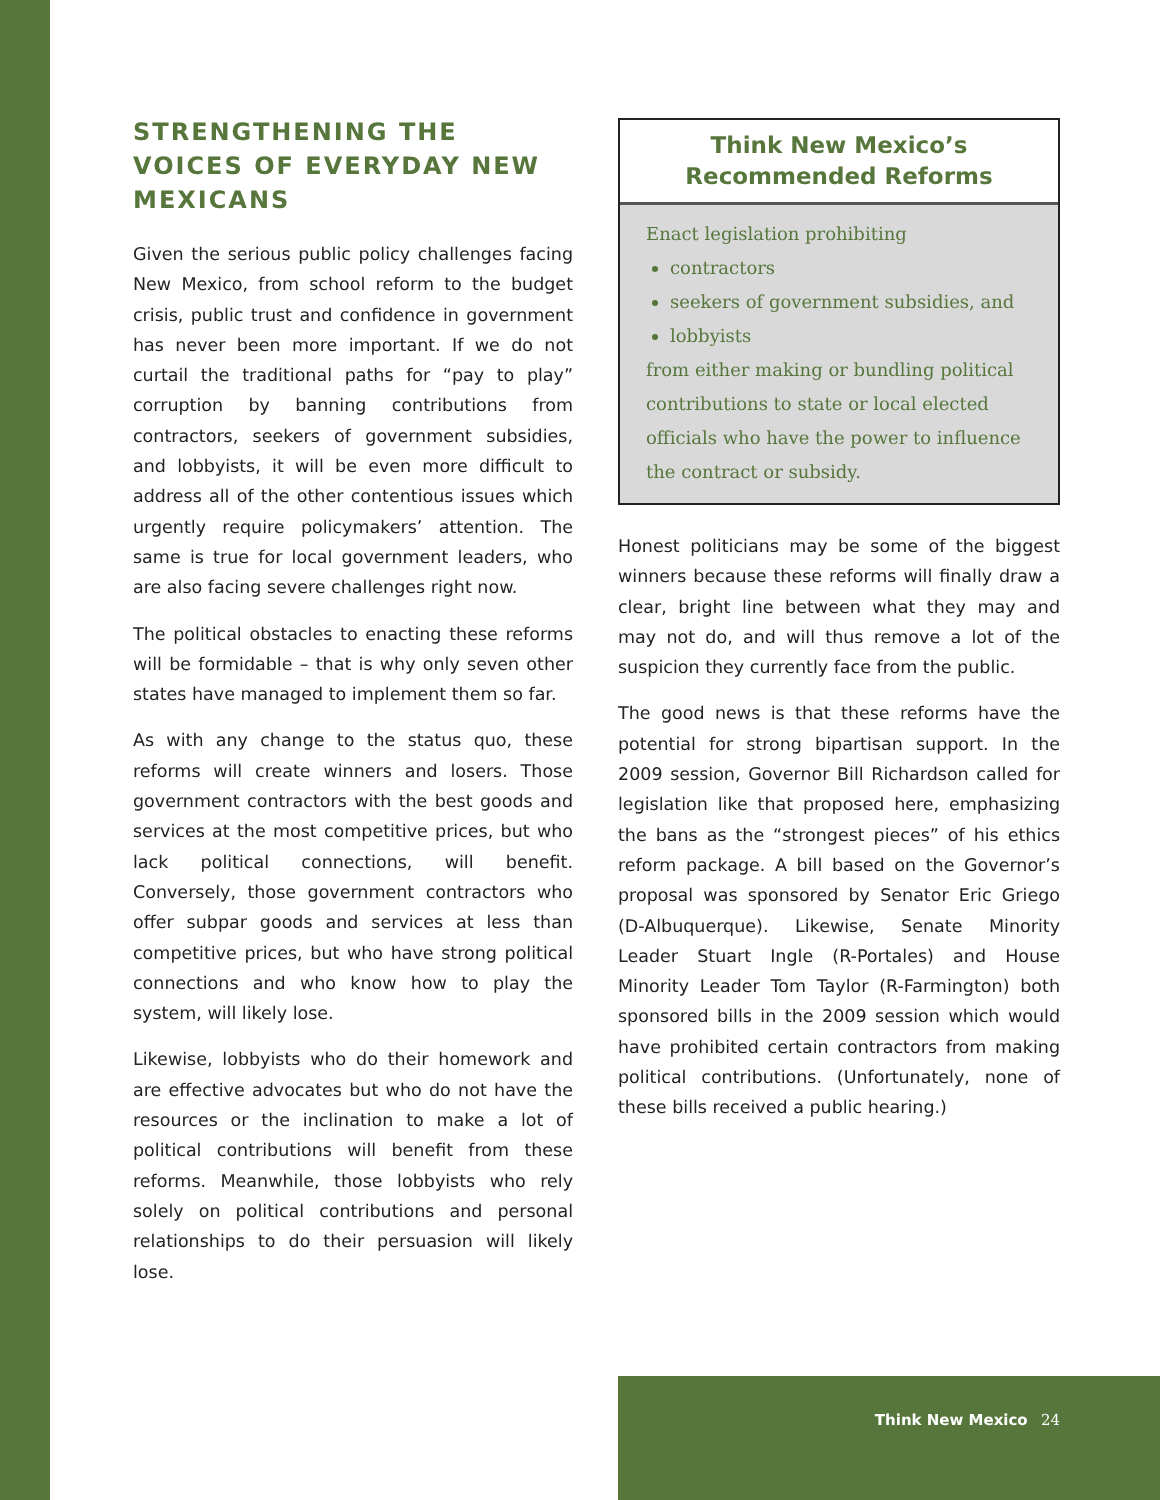STRENGTHENING THE VOICES OF EVERYDAY NEW MEXICANS
Given the serious public policy challenges facing New Mexico, from school reform to the budget crisis, public trust and confidence in government has never been more important. If we do not curtail the traditional paths for “pay to play” corruption by banning contributions from contractors, seekers of government subsidies, and lobbyists, it will be even more difficult to address all of the other contentious issues which urgently require policymakers’ attention. The same is true for local government leaders, who are also facing severe challenges right now.
The political obstacles to enacting these reforms will be formidable – that is why only seven other states have managed to implement them so far.
As with any change to the status quo, these reforms will create winners and losers. Those government contractors with the best goods and services at the most competitive prices, but who lack political connections, will benefit. Conversely, those government contractors who offer subpar goods and services at less than competitive prices, but who have strong political connections and who know how to play the system, will likely lose.
Likewise, lobbyists who do their homework and are effective advocates but who do not have the resources or the inclination to make a lot of political contributions will benefit from these reforms. Meanwhile, those lobbyists who rely solely on political contributions and personal relationships to do their persuasion will likely lose.
Think New Mexico’s
Recommended Reforms
Enact legislation prohibiting
contractors
seekers of government subsidies, and
lobbyists
from either making or bundling political contributions to state or local elected officials who have the power to influence the contract or subsidy.
Honest politicians may be some of the biggest winners because these reforms will finally draw a clear, bright line between what they may and may not do, and will thus remove a lot of the suspicion they currently face from the public.
The good news is that these reforms have the potential for strong bipartisan support. In the 2009 session, Governor Bill Richardson called for legislation like that proposed here, emphasizing the bans as the “strongest pieces” of his ethics reform package. A bill based on the Governor’s proposal was sponsored by Senator Eric Griego (D-Albuquerque). Likewise, Senate Minority Leader Stuart Ingle (R-Portales) and House Minority Leader Tom Taylor (R-Farmington) both sponsored bills in the 2009 session which would have prohibited certain contractors from making political contributions. (Unfortunately, none of these bills received a public hearing.)
Think New Mexico 24